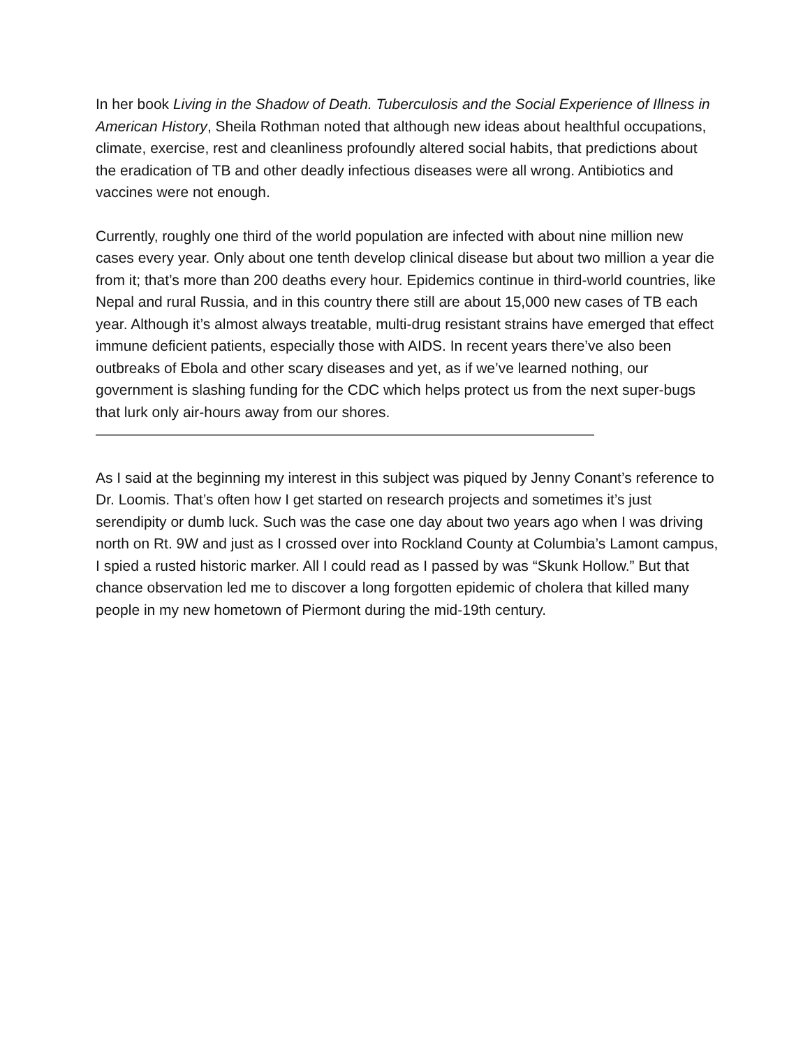In her book Living in the Shadow of Death. Tuberculosis and the Social Experience of Illness in American History, Sheila Rothman noted that although new ideas about healthful occupations, climate, exercise, rest and cleanliness profoundly altered social habits, that predictions about the eradication of TB and other deadly infectious diseases were all wrong. Antibiotics and vaccines were not enough.
Currently, roughly one third of the world population are infected with about nine million new cases every year. Only about one tenth develop clinical disease but about two million a year die from it; that’s more than 200 deaths every hour. Epidemics continue in third-world countries, like Nepal and rural Russia, and in this country there still are about 15,000 new cases of TB each year. Although it’s almost always treatable, multi-drug resistant strains have emerged that effect immune deficient patients, especially those with AIDS. In recent years there’ve also been outbreaks of Ebola and other scary diseases and yet, as if we’ve learned nothing, our government is slashing funding for the CDC which helps protect us from the next super-bugs that lurk only air-hours away from our shores.
——————————————————————————————————
As I said at the beginning my interest in this subject was piqued by Jenny Conant’s reference to Dr. Loomis. That’s often how I get started on research projects and sometimes it’s just serendipity or dumb luck. Such was the case one day about two years ago when I was driving north on Rt. 9W and just as I crossed over into Rockland County at Columbia’s Lamont campus, I spied a rusted historic marker. All I could read as I passed by was “Skunk Hollow.” But that chance observation led me to discover a long forgotten epidemic of cholera that killed many people in my new hometown of Piermont during the mid-19th century.